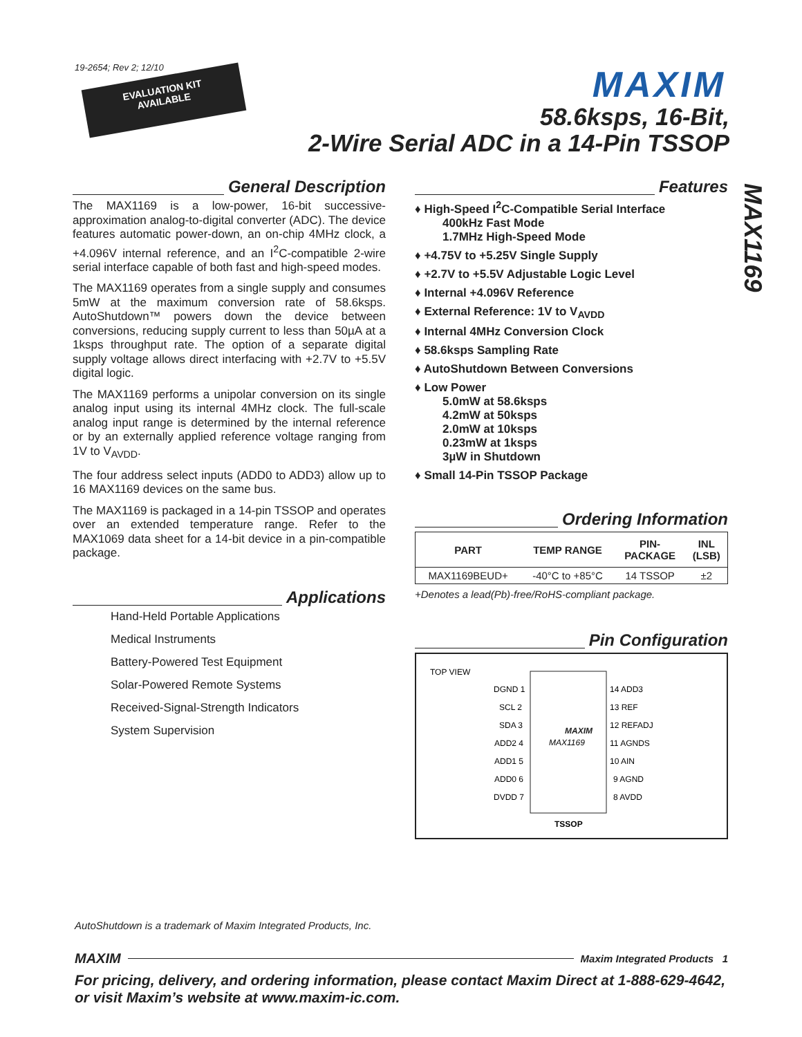19-2654; Rev 2; 12/10
EVALUATION KIT
AVAILABLE
MAXIM
58.6ksps, 16-Bit,
2-Wire Serial ADC in a 14-Pin TSSOP
MAX1169
General Description
The MAX1169 is a low-power, 16-bit successive-approximation analog-to-digital converter (ADC). The device features automatic power-down, an on-chip 4MHz clock, a +4.096V internal reference, and an I<sup>2</sup>C-compatible 2-wire serial interface capable of both fast and high-speed modes.
The MAX1169 operates from a single supply and consumes 5mW at the maximum conversion rate of 58.6ksps. AutoShutdown™ powers down the device between conversions, reducing supply current to less than 50µA at a 1ksps throughput rate. The option of a separate digital supply voltage allows direct interfacing with +2.7V to +5.5V digital logic.
The MAX1169 performs a unipolar conversion on its single analog input using its internal 4MHz clock. The full-scale analog input range is determined by the internal reference or by an externally applied reference voltage ranging from 1V to V<sub>AVDD</sub>.
The four address select inputs (ADD0 to ADD3) allow up to 16 MAX1169 devices on the same bus.
The MAX1169 is packaged in a 14-pin TSSOP and operates over an extended temperature range. Refer to the MAX1069 data sheet for a 14-bit device in a pin-compatible package.
Applications
Hand-Held Portable Applications
Medical Instruments
Battery-Powered Test Equipment
Solar-Powered Remote Systems
Received-Signal-Strength Indicators
System Supervision
Features
♦ High-Speed I<sup>2</sup>C-Compatible Serial Interface
400kHz Fast Mode
1.7MHz High-Speed Mode
♦ +4.75V to +5.25V Single Supply
♦ +2.7V to +5.5V Adjustable Logic Level
♦ Internal +4.096V Reference
♦ External Reference: 1V to V<sub>AVDD</sub>
♦ Internal 4MHz Conversion Clock
♦ 58.6ksps Sampling Rate
♦ AutoShutdown Between Conversions
♦ Low Power
5.0mW at 58.6ksps
4.2mW at 50ksps
2.0mW at 10ksps
0.23mW at 1ksps
3µW in Shutdown
♦ Small 14-Pin TSSOP Package
Ordering Information
| PART | TEMP RANGE | PIN- PACKAGE | INL (LSB) |
| --- | --- | --- | --- |
| MAX1169BEUD+ | -40°C to +85°C | 14 TSSOP | ±2 |
+Denotes a lead(Pb)-free/RoHS-compliant package.
Pin Configuration
TOP VIEW
MAXIM
MAX1169
DGND 1
SCL 2
SDA 3
ADD2 4
ADD1 5
ADD0 6
DVDD 7
14 ADD3
13 REF
12 REFADJ
11 AGNDS
10 AIN
9 AGND
8 AVDD
TSSOP
AutoShutdown is a trademark of Maxim Integrated Products, Inc.
MAXIM Maxim Integrated Products 1
For pricing, delivery, and ordering information, please contact Maxim Direct at 1-888-629-4642,
or visit Maxim’s website at www.maxim-ic.com.